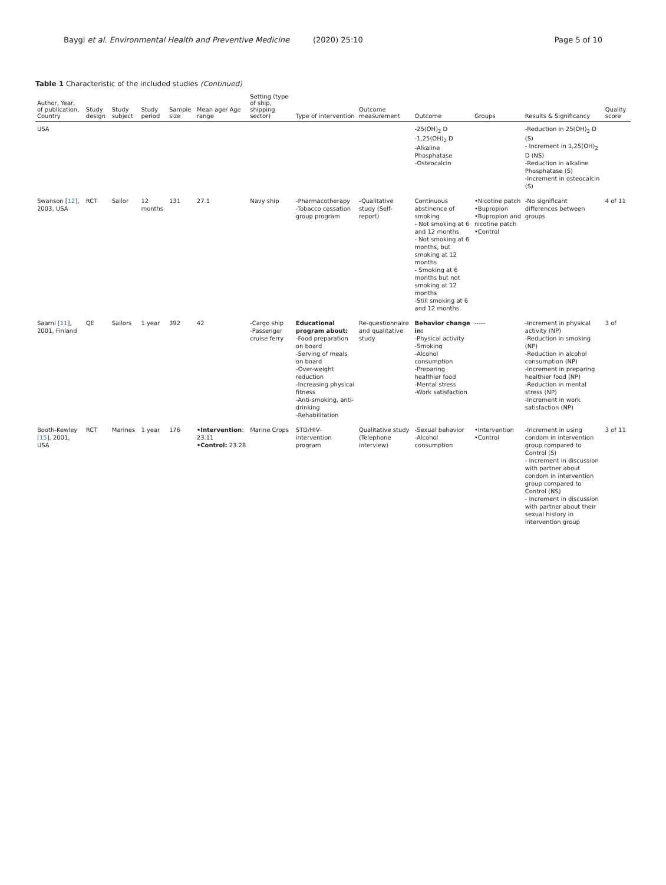Baygi et al. Environmental Health and Preventive Medicine (2020) 25:10 Page 5 of 10
Table 1 Characteristic of the included studies (Continued)
| Author, Year, of publication, Country | Study design | Study subject | Study period | Sample size | Mean age/ Age range | Setting (type of ship, shipping sector) | Type of intervention | Outcome measurement | Outcome | Groups | Results & Significancy | Quality score |
| --- | --- | --- | --- | --- | --- | --- | --- | --- | --- | --- | --- | --- |
| USA | | | | | | | | | -25(OH)<sub>2</sub> D -1,25(OH)<sub>2</sub> D -Alkaline Phosphatase -Osteocalcin | | -Reduction in 25(OH)<sub>2</sub> D (S) - Increment in 1,25(OH)<sub>2</sub> D (NS) -Reduction in alkaline Phosphatase (S) -Increment in osteocalcin (S) | |
| Swanson [ 12 ], 2003, USA | RCT | Sailor | 12 months | 131 | 27.1 | Navy ship | -Pharmacotherapy -Tobacco cessation group program | -Qualitative study (Self-report) | Continuous abstinence of smoking - Not smoking at 6 and 12 months - Not smoking at 6 months, but smoking at 12 months - Smoking at 6 months but not smoking at 12 months -Still smoking at 6 and 12 months | •Nicotine patch •Bupropion •Bupropion and nicotine patch •Control | -No significant differences between groups | 4 of 11 |
| Saarni [ 11 ], 2001, Finland | QE | Sailors | 1 year | 392 | 42 | -Cargo ship -Passenger cruise ferry | Educational program about: -Food preparation on board -Serving of meals on board -Over-weight reduction -Increasing physical fitness -Anti-smoking, anti-drinking -Rehabilitation | Re-questionnaire and qualitative study | Behavior change in: -Physical activity -Smoking -Alcohol consumption -Preparing healthier food -Mental stress -Work satisfaction | ----- | -Increment in physical activity (NP) -Reduction in smoking (NP) -Reduction in alcohol consumption (NP) -Increment in preparing healthier food (NP) -Reduction in mental stress (NP) -Increment in work satisfaction (NP) | 3 of |
| Booth-Kewley [ 15 ], 2001, USA | RCT | Marines | 1 year | 176 | •Intervention : 23.11 •Control: 23.28 | Marine Crops | STD/HIV-intervention program | Qualitative study (Telephone interview) | -Sexual behavior -Alcohol consumption | •Intervention •Control | -Increment in using condom in intervention group compared to Control (S) - Increment in discussion with partner about condom in intervention group compared to Control (NS) - Increment in discussion with partner about their sexual history in intervention group | 3 of 11 |